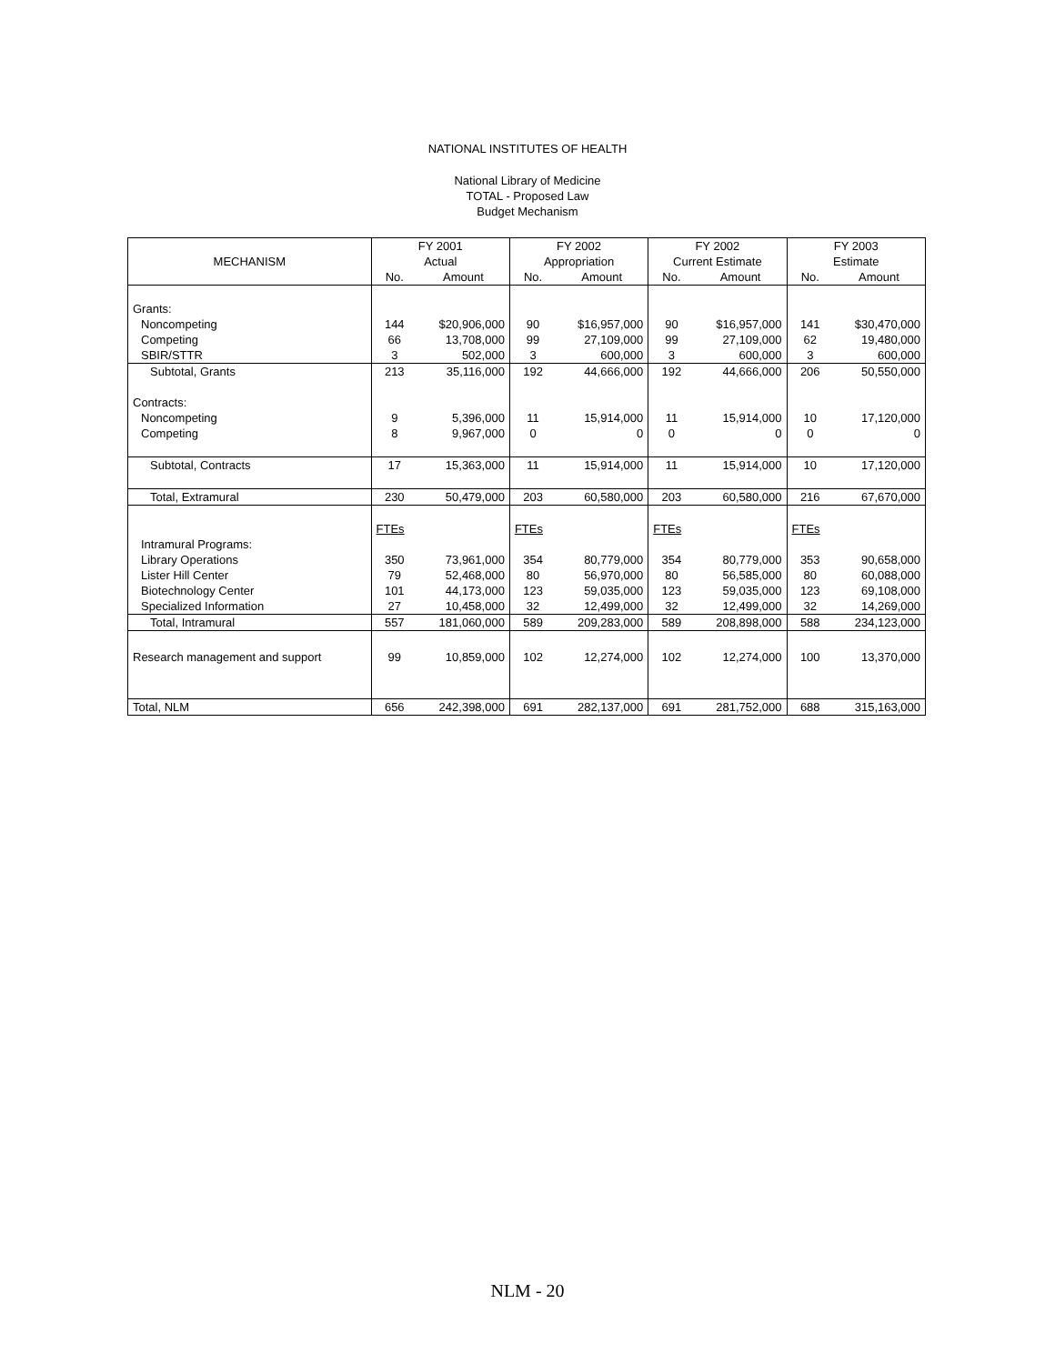NATIONAL INSTITUTES OF HEALTH
National Library of Medicine
TOTAL - Proposed Law
Budget Mechanism
| | FY 2001 | | FY 2002 | | FY 2002 | | FY 2003 | |
| --- | --- | --- | --- | --- | --- | --- | --- | --- |
| MECHANISM | Actual | | Appropriation | | Current Estimate | | Estimate | |
| | No. | Amount | No. | Amount | No. | Amount | No. | Amount |
| Grants: | | | | | | | | |
| Noncompeting | 144 | $20,906,000 | 90 | $16,957,000 | 90 | $16,957,000 | 141 | $30,470,000 |
| Competing | 66 | 13,708,000 | 99 | 27,109,000 | 99 | 27,109,000 | 62 | 19,480,000 |
| SBIR/STTR | 3 | 502,000 | 3 | 600,000 | 3 | 600,000 | 3 | 600,000 |
| Subtotal, Grants | 213 | 35,116,000 | 192 | 44,666,000 | 192 | 44,666,000 | 206 | 50,550,000 |
| Contracts: | | | | | | | | |
| Noncompeting | 9 | 5,396,000 | 11 | 15,914,000 | 11 | 15,914,000 | 10 | 17,120,000 |
| Competing | 8 | 9,967,000 | 0 | 0 | 0 | 0 | 0 | 0 |
| Subtotal, Contracts | 17 | 15,363,000 | 11 | 15,914,000 | 11 | 15,914,000 | 10 | 17,120,000 |
| Total, Extramural | 230 | 50,479,000 | 203 | 60,580,000 | 203 | 60,580,000 | 216 | 67,670,000 |
| | FTEs | | FTEs | | FTEs | | FTEs | |
| Intramural Programs: | | | | | | | | |
| Library Operations | 350 | 73,961,000 | 354 | 80,779,000 | 354 | 80,779,000 | 353 | 90,658,000 |
| Lister Hill Center | 79 | 52,468,000 | 80 | 56,970,000 | 80 | 56,585,000 | 80 | 60,088,000 |
| Biotechnology Center | 101 | 44,173,000 | 123 | 59,035,000 | 123 | 59,035,000 | 123 | 69,108,000 |
| Specialized Information | 27 | 10,458,000 | 32 | 12,499,000 | 32 | 12,499,000 | 32 | 14,269,000 |
| Total, Intramural | 557 | 181,060,000 | 589 | 209,283,000 | 589 | 208,898,000 | 588 | 234,123,000 |
| Research management and support | 99 | 10,859,000 | 102 | 12,274,000 | 102 | 12,274,000 | 100 | 13,370,000 |
| Total, NLM | 656 | 242,398,000 | 691 | 282,137,000 | 691 | 281,752,000 | 688 | 315,163,000 |
NLM - 20